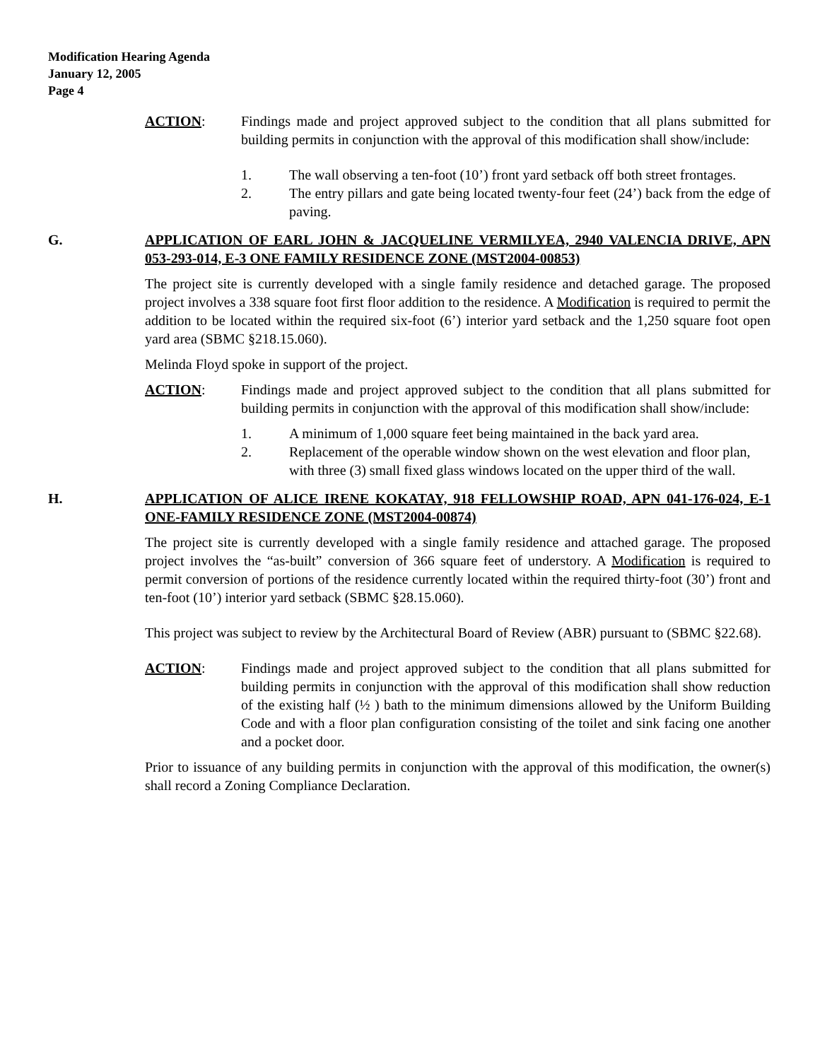Modification Hearing Agenda
January 12, 2005
Page 4
ACTION: Findings made and project approved subject to the condition that all plans submitted for building permits in conjunction with the approval of this modification shall show/include:
1. The wall observing a ten-foot (10’) front yard setback off both street frontages.
2. The entry pillars and gate being located twenty-four feet (24’) back from the edge of paving.
G. APPLICATION OF EARL JOHN & JACQUELINE VERMILYEA, 2940 VALENCIA DRIVE, APN 053-293-014, E-3 ONE FAMILY RESIDENCE ZONE (MST2004-00853)
The project site is currently developed with a single family residence and detached garage. The proposed project involves a 338 square foot first floor addition to the residence. A Modification is required to permit the addition to be located within the required six-foot (6’) interior yard setback and the 1,250 square foot open yard area (SBMC §218.15.060).
Melinda Floyd spoke in support of the project.
ACTION: Findings made and project approved subject to the condition that all plans submitted for building permits in conjunction with the approval of this modification shall show/include:
1. A minimum of 1,000 square feet being maintained in the back yard area.
2. Replacement of the operable window shown on the west elevation and floor plan, with three (3) small fixed glass windows located on the upper third of the wall.
H. APPLICATION OF ALICE IRENE KOKATAY, 918 FELLOWSHIP ROAD, APN 041-176-024, E-1 ONE-FAMILY RESIDENCE ZONE (MST2004-00874)
The project site is currently developed with a single family residence and attached garage. The proposed project involves the “as-built” conversion of 366 square feet of understory. A Modification is required to permit conversion of portions of the residence currently located within the required thirty-foot (30’) front and ten-foot (10’) interior yard setback (SBMC §28.15.060).
This project was subject to review by the Architectural Board of Review (ABR) pursuant to (SBMC §22.68).
ACTION: Findings made and project approved subject to the condition that all plans submitted for building permits in conjunction with the approval of this modification shall show reduction of the existing half (½ ) bath to the minimum dimensions allowed by the Uniform Building Code and with a floor plan configuration consisting of the toilet and sink facing one another and a pocket door.
Prior to issuance of any building permits in conjunction with the approval of this modification, the owner(s) shall record a Zoning Compliance Declaration.